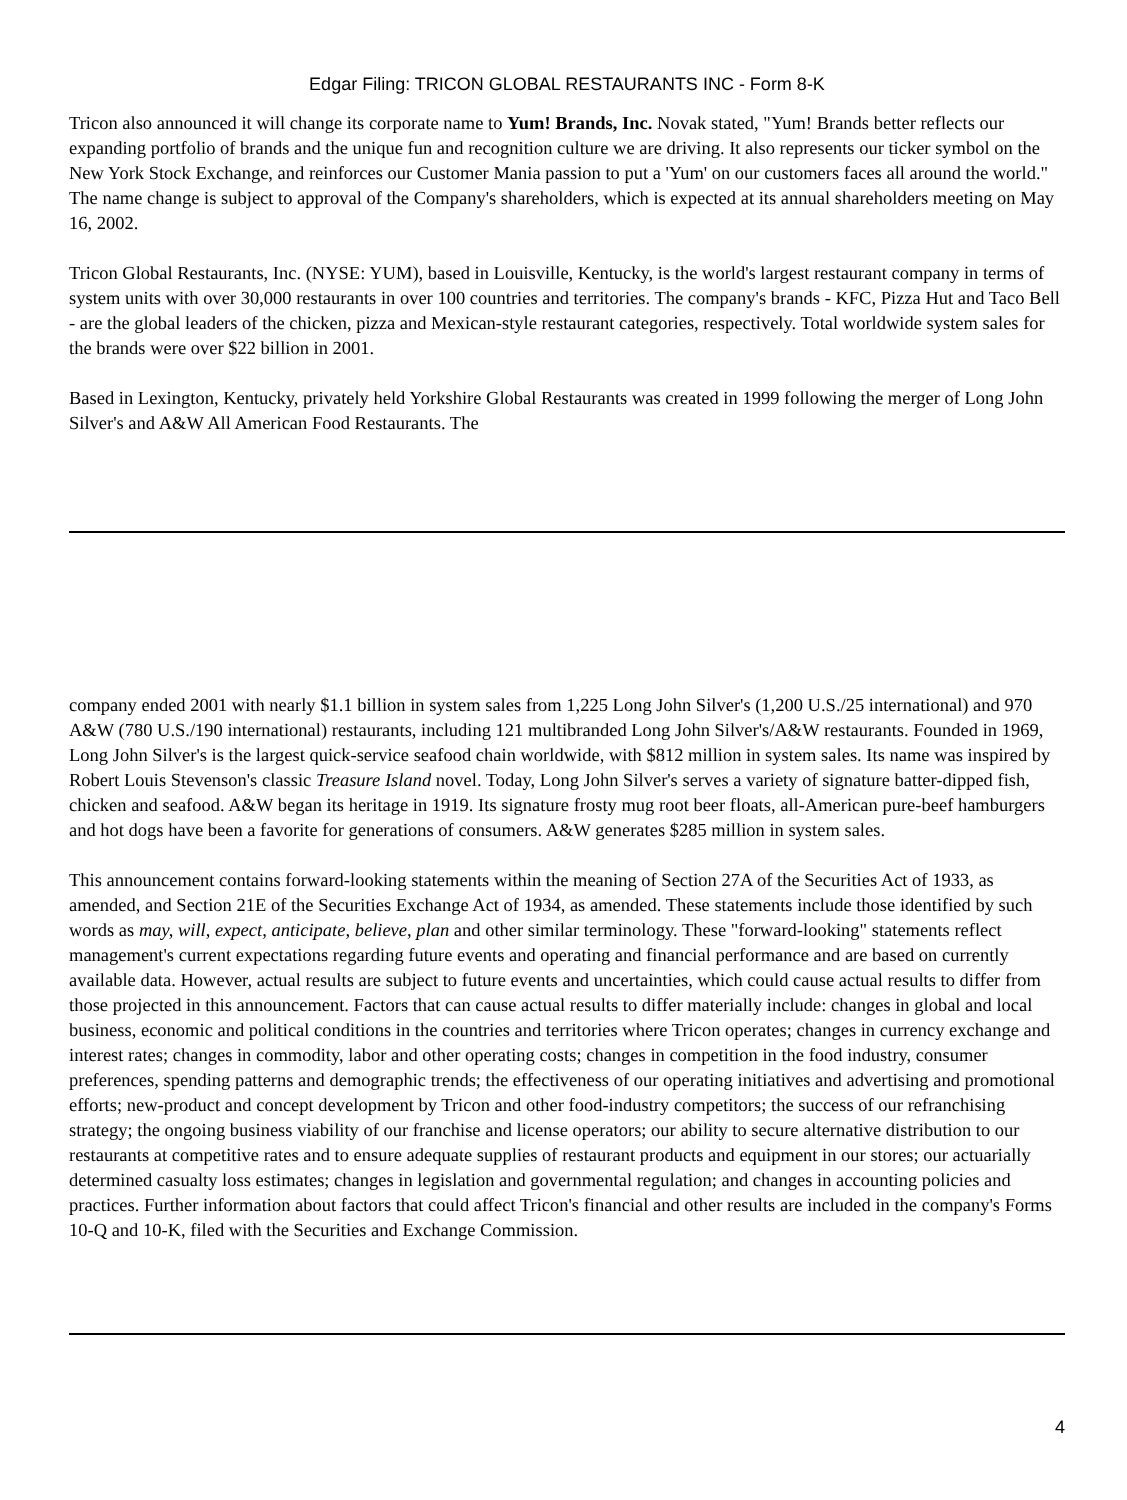Edgar Filing: TRICON GLOBAL RESTAURANTS INC - Form 8-K
Tricon also announced it will change its corporate name to Yum! Brands, Inc. Novak stated, "Yum! Brands better reflects our expanding portfolio of brands and the unique fun and recognition culture we are driving. It also represents our ticker symbol on the New York Stock Exchange, and reinforces our Customer Mania passion to put a 'Yum' on our customers faces all around the world." The name change is subject to approval of the Company's shareholders, which is expected at its annual shareholders meeting on May 16, 2002.
Tricon Global Restaurants, Inc. (NYSE: YUM), based in Louisville, Kentucky, is the world's largest restaurant company in terms of system units with over 30,000 restaurants in over 100 countries and territories. The company's brands - KFC, Pizza Hut and Taco Bell - are the global leaders of the chicken, pizza and Mexican-style restaurant categories, respectively. Total worldwide system sales for the brands were over $22 billion in 2001.
Based in Lexington, Kentucky, privately held Yorkshire Global Restaurants was created in 1999 following the merger of Long John Silver's and A&W All American Food Restaurants. The
company ended 2001 with nearly $1.1 billion in system sales from 1,225 Long John Silver's (1,200 U.S./25 international) and 970 A&W (780 U.S./190 international) restaurants, including 121 multibranded Long John Silver's/A&W restaurants. Founded in 1969, Long John Silver's is the largest quick-service seafood chain worldwide, with $812 million in system sales. Its name was inspired by Robert Louis Stevenson's classic Treasure Island novel. Today, Long John Silver's serves a variety of signature batter-dipped fish, chicken and seafood. A&W began its heritage in 1919. Its signature frosty mug root beer floats, all-American pure-beef hamburgers and hot dogs have been a favorite for generations of consumers. A&W generates $285 million in system sales.
This announcement contains forward-looking statements within the meaning of Section 27A of the Securities Act of 1933, as amended, and Section 21E of the Securities Exchange Act of 1934, as amended. These statements include those identified by such words as may, will, expect, anticipate, believe, plan and other similar terminology. These "forward-looking" statements reflect management's current expectations regarding future events and operating and financial performance and are based on currently available data. However, actual results are subject to future events and uncertainties, which could cause actual results to differ from those projected in this announcement. Factors that can cause actual results to differ materially include: changes in global and local business, economic and political conditions in the countries and territories where Tricon operates; changes in currency exchange and interest rates; changes in commodity, labor and other operating costs; changes in competition in the food industry, consumer preferences, spending patterns and demographic trends; the effectiveness of our operating initiatives and advertising and promotional efforts; new-product and concept development by Tricon and other food-industry competitors; the success of our refranchising strategy; the ongoing business viability of our franchise and license operators; our ability to secure alternative distribution to our restaurants at competitive rates and to ensure adequate supplies of restaurant products and equipment in our stores; our actuarially determined casualty loss estimates; changes in legislation and governmental regulation; and changes in accounting policies and practices. Further information about factors that could affect Tricon's financial and other results are included in the company's Forms 10-Q and 10-K, filed with the Securities and Exchange Commission.
4